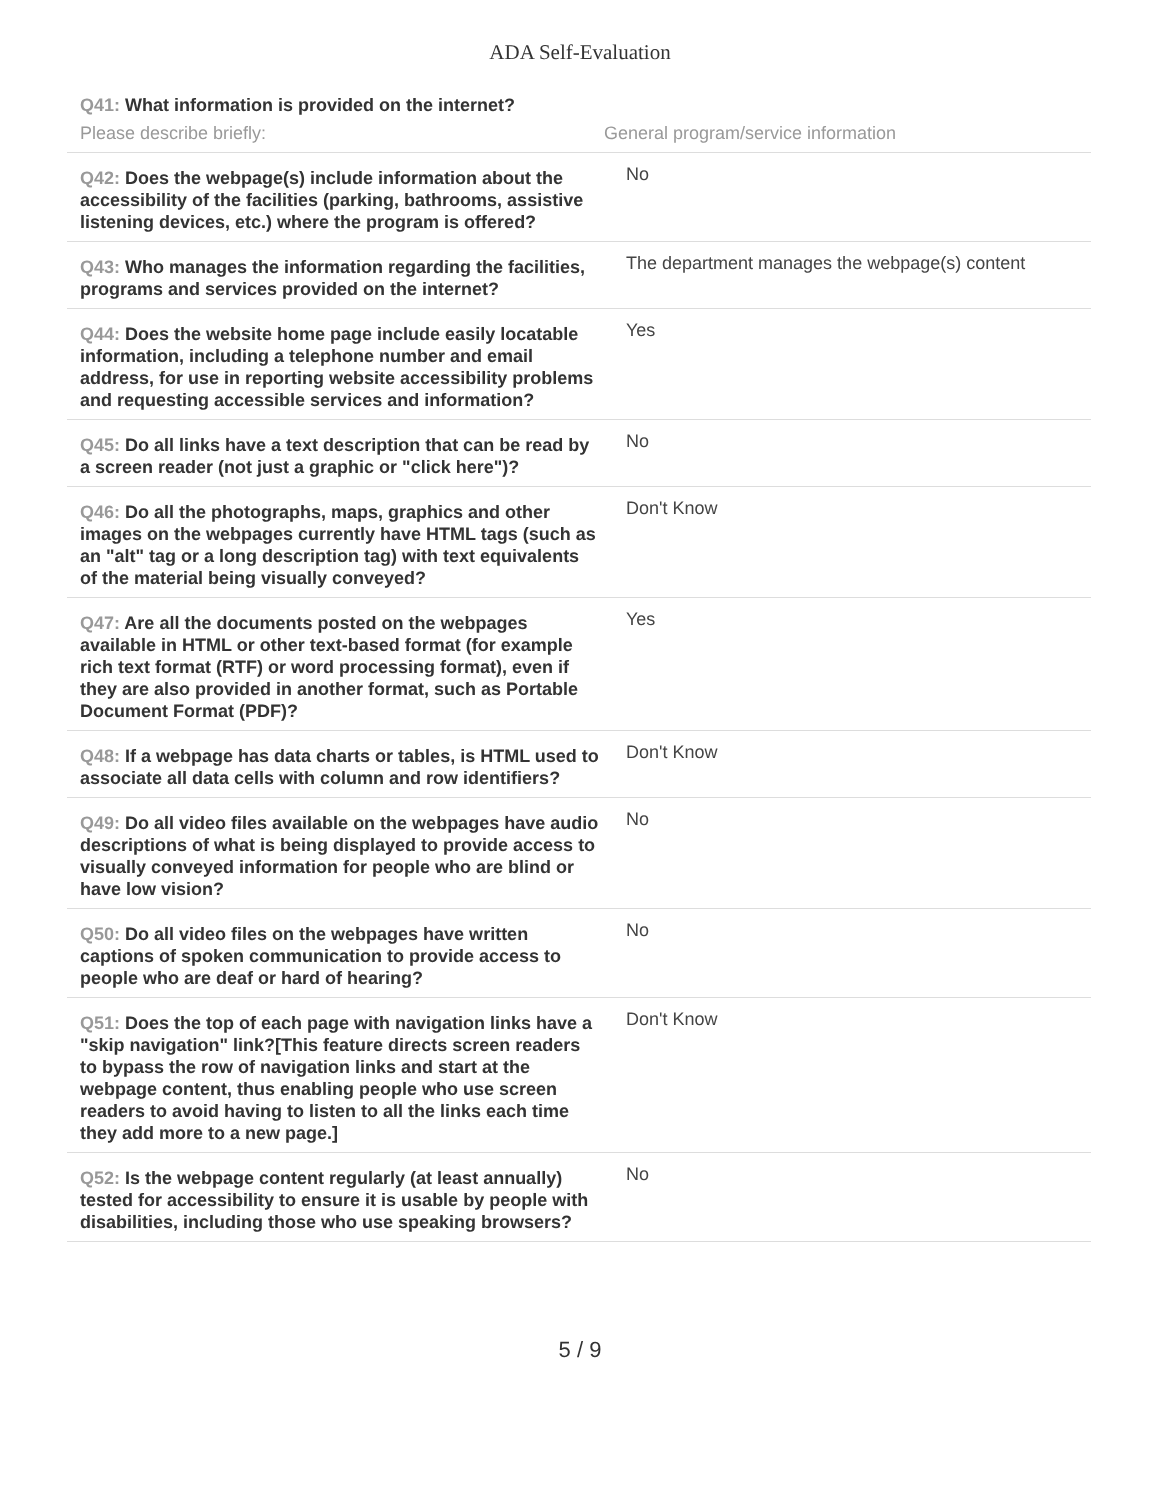ADA Self-Evaluation
| Q41: What information is provided on the internet? Please describe briefly: General program/service information | |
| Q42: Does the webpage(s) include information about the accessibility of the facilities (parking, bathrooms, assistive listening devices, etc.) where the program is offered? | No |
| Q43: Who manages the information regarding the facilities, programs and services provided on the internet? | The department manages the webpage(s) content |
| Q44: Does the website home page include easily locatable information, including a telephone number and email address, for use in reporting website accessibility problems and requesting accessible services and information? | Yes |
| Q45: Do all links have a text description that can be read by a screen reader (not just a graphic or "click here")? | No |
| Q46: Do all the photographs, maps, graphics and other images on the webpages currently have HTML tags (such as an "alt" tag or a long description tag) with text equivalents of the material being visually conveyed? | Don't Know |
| Q47: Are all the documents posted on the webpages available in HTML or other text-based format (for example rich text format (RTF) or word processing format), even if they are also provided in another format, such as Portable Document Format (PDF)? | Yes |
| Q48: If a webpage has data charts or tables, is HTML used to associate all data cells with column and row identifiers? | Don't Know |
| Q49: Do all video files available on the webpages have audio descriptions of what is being displayed to provide access to visually conveyed information for people who are blind or have low vision? | No |
| Q50: Do all video files on the webpages have written captions of spoken communication to provide access to people who are deaf or hard of hearing? | No |
| Q51: Does the top of each page with navigation links have a "skip navigation" link?[This feature directs screen readers to bypass the row of navigation links and start at the webpage content, thus enabling people who use screen readers to avoid having to listen to all the links each time they add more to a new page.] | Don't Know |
| Q52: Is the webpage content regularly (at least annually) tested for accessibility to ensure it is usable by people with disabilities, including those who use speaking browsers? | No |
5 / 9